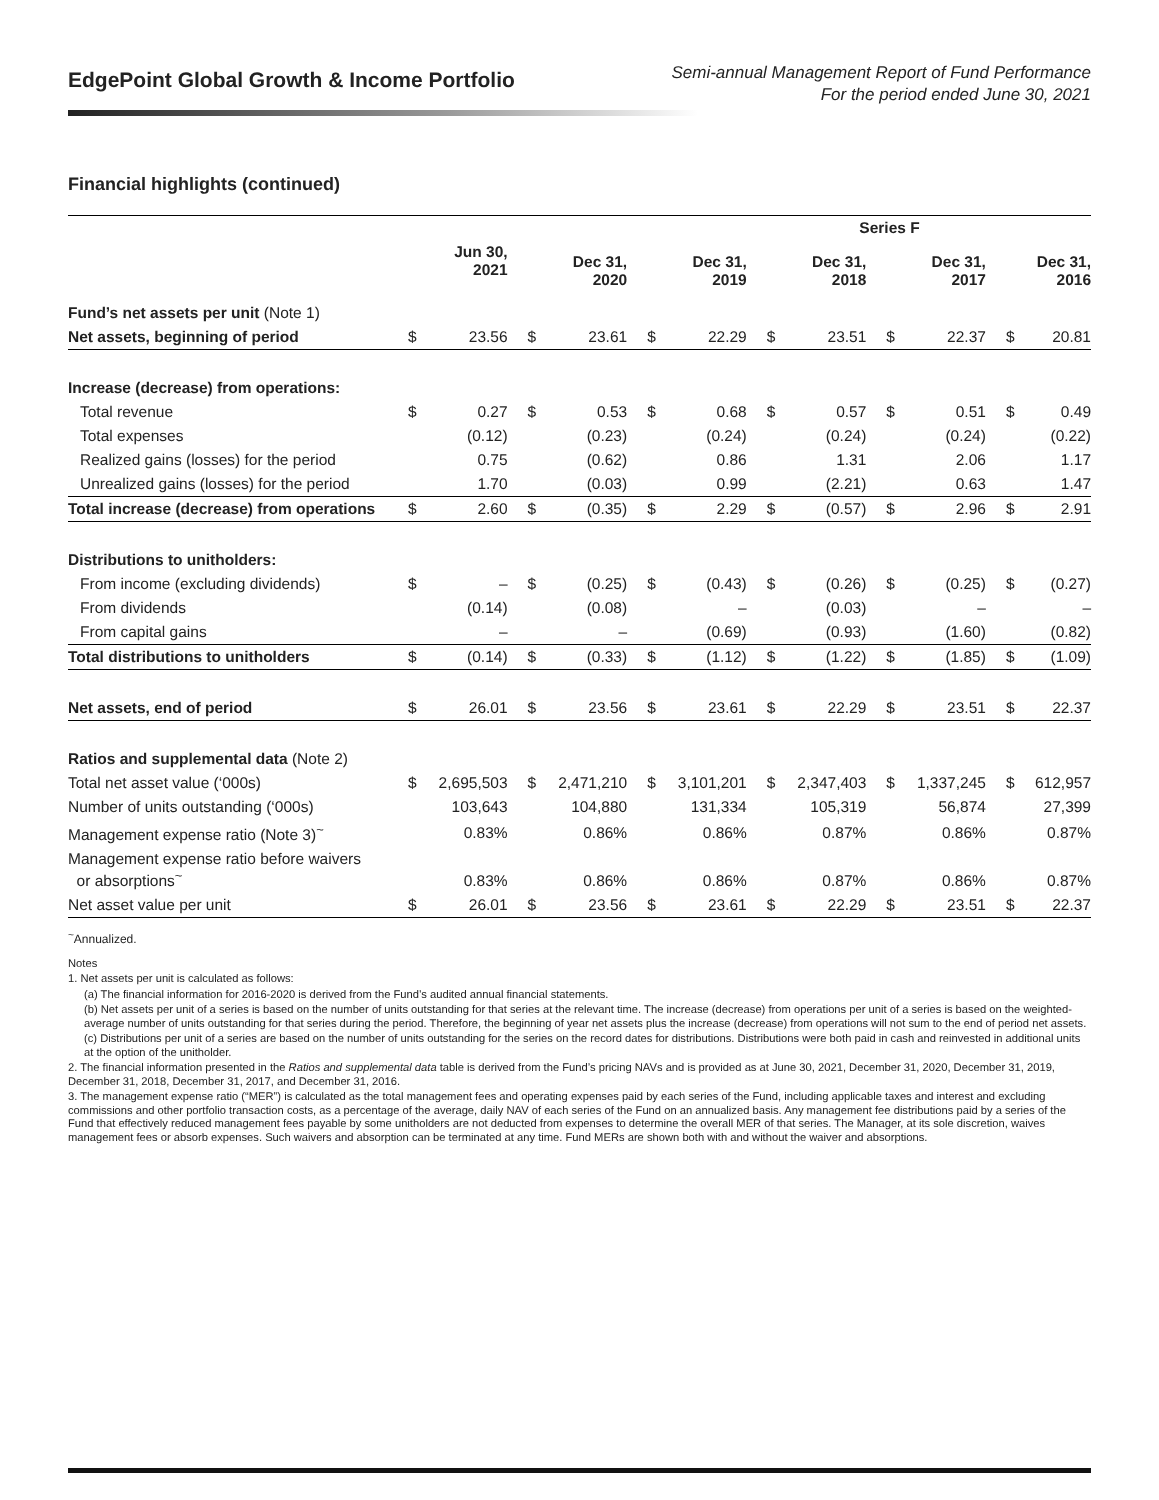EdgePoint Global Growth & Income Portfolio
Semi-annual Management Report of Fund Performance
For the period ended June 30, 2021
Financial highlights (continued)
| | Series F | | | | | | | | | | | |
| --- | --- | --- | --- | --- | --- | --- | --- | --- | --- | --- | --- | --- |
| | | Jun 30, 2021 | | Dec 31, 2020 | | Dec 31, 2019 | | Dec 31, 2018 | | Dec 31, 2017 | | Dec 31, 2016 |
| Fund’s net assets per unit (Note 1) | | | | | | | | | | | | |
| Net assets, beginning of period | $ | 23.56 | $ | 23.61 | $ | 22.29 | $ | 23.51 | $ | 22.37 | $ | 20.81 |
| Increase (decrease) from operations: | | | | | | | | | | | | |
| Total revenue | $ | 0.27 | $ | 0.53 | $ | 0.68 | $ | 0.57 | $ | 0.51 | $ | 0.49 |
| Total expenses | | (0.12) | | (0.23) | | (0.24) | | (0.24) | | (0.24) | | (0.22) |
| Realized gains (losses) for the period | | 0.75 | | (0.62) | | 0.86 | | 1.31 | | 2.06 | | 1.17 |
| Unrealized gains (losses) for the period | | 1.70 | | (0.03) | | 0.99 | | (2.21) | | 0.63 | | 1.47 |
| Total increase (decrease) from operations | $ | 2.60 | $ | (0.35) | $ | 2.29 | $ | (0.57) | $ | 2.96 | $ | 2.91 |
| Distributions to unitholders: | | | | | | | | | | | | |
| From income (excluding dividends) | $ | – | $ | (0.25) | $ | (0.43) | $ | (0.26) | $ | (0.25) | $ | (0.27) |
| From dividends | | (0.14) | | (0.08) | | – | | (0.03) | | – | | – |
| From capital gains | | – | | – | | (0.69) | | (0.93) | | (1.60) | | (0.82) |
| Total distributions to unitholders | $ | (0.14) | $ | (0.33) | $ | (1.12) | $ | (1.22) | $ | (1.85) | $ | (1.09) |
| Net assets, end of period | $ | 26.01 | $ | 23.56 | $ | 23.61 | $ | 22.29 | $ | 23.51 | $ | 22.37 |
| Ratios and supplemental data (Note 2) | | | | | | | | | | | | |
| Total net asset value (‘000s) | $ | 2,695,503 | $ | 2,471,210 | $ | 3,101,201 | $ | 2,347,403 | $ | 1,337,245 | $ | 612,957 |
| Number of units outstanding (‘000s) | | 103,643 | | 104,880 | | 131,334 | | 105,319 | | 56,874 | | 27,399 |
| Management expense ratio (Note 3)<sup>~</sup> | | 0.83% | | 0.86% | | 0.86% | | 0.87% | | 0.86% | | 0.87% |
| Management expense ratio before waivers or absorptions<sup>~</sup> | | 0.83% | | 0.86% | | 0.86% | | 0.87% | | 0.86% | | 0.87% |
| Net asset value per unit | $ | 26.01 | $ | 23.56 | $ | 23.61 | $ | 22.29 | $ | 23.51 | $ | 22.37 |
<sup>~</sup>Annualized.
Notes
1. Net assets per unit is calculated as follows:
(a) The financial information for 2016-2020 is derived from the Fund’s audited annual financial statements.
(b) Net assets per unit of a series is based on the number of units outstanding for that series at the relevant time. The increase (decrease) from operations per unit of a series is based on the weighted-average number of units outstanding for that series during the period. Therefore, the beginning of year net assets plus the increase (decrease) from operations will not sum to the end of period net assets.
(c) Distributions per unit of a series are based on the number of units outstanding for the series on the record dates for distributions. Distributions were both paid in cash and reinvested in additional units at the option of the unitholder.
2. The financial information presented in the Ratios and supplemental data table is derived from the Fund’s pricing NAVs and is provided as at June 30, 2021, December 31, 2020, December 31, 2019, December 31, 2018, December 31, 2017, and December 31, 2016.
3. The management expense ratio (“MER”) is calculated as the total management fees and operating expenses paid by each series of the Fund, including applicable taxes and interest and excluding commissions and other portfolio transaction costs, as a percentage of the average, daily NAV of each series of the Fund on an annualized basis. Any management fee distributions paid by a series of the Fund that effectively reduced management fees payable by some unitholders are not deducted from expenses to determine the overall MER of that series. The Manager, at its sole discretion, waives management fees or absorb expenses. Such waivers and absorption can be terminated at any time. Fund MERs are shown both with and without the waiver and absorptions.